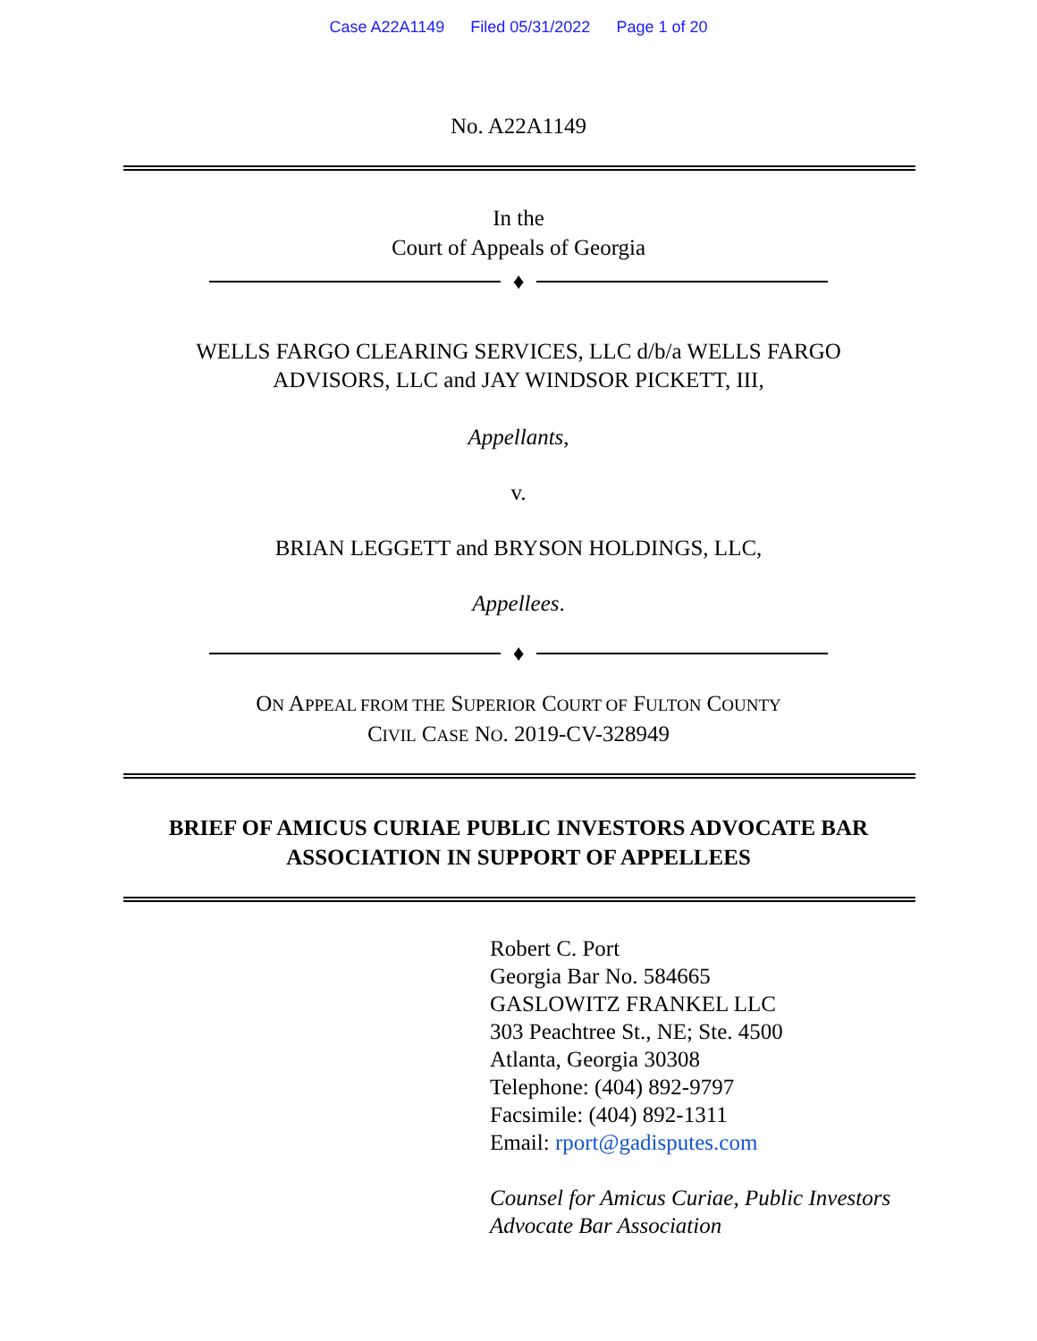Case A22A1149 Filed 05/31/2022 Page 1 of 20
No. A22A1149
In the
Court of Appeals of Georgia
♦
WELLS FARGO CLEARING SERVICES, LLC d/b/a WELLS FARGO
ADVISORS, LLC and JAY WINDSOR PICKETT, III,
Appellants,
v.
BRIAN LEGGETT and BRYSON HOLDINGS, LLC,
Appellees.
♦
ON APPEAL FROM THE SUPERIOR COURT OF FULTON COUNTY
CIVIL CASE NO. 2019-CV-328949
BRIEF OF AMICUS CURIAE PUBLIC INVESTORS ADVOCATE BAR
ASSOCIATION IN SUPPORT OF APPELLEES
Robert C. Port
Georgia Bar No. 584665
GASLOWITZ FRANKEL LLC
303 Peachtree St., NE; Ste. 4500
Atlanta, Georgia 30308
Telephone: (404) 892-9797
Facsimile: (404) 892-1311
Email: rport@gadisputes.com
Counsel for Amicus Curiae, Public Investors
Advocate Bar Association